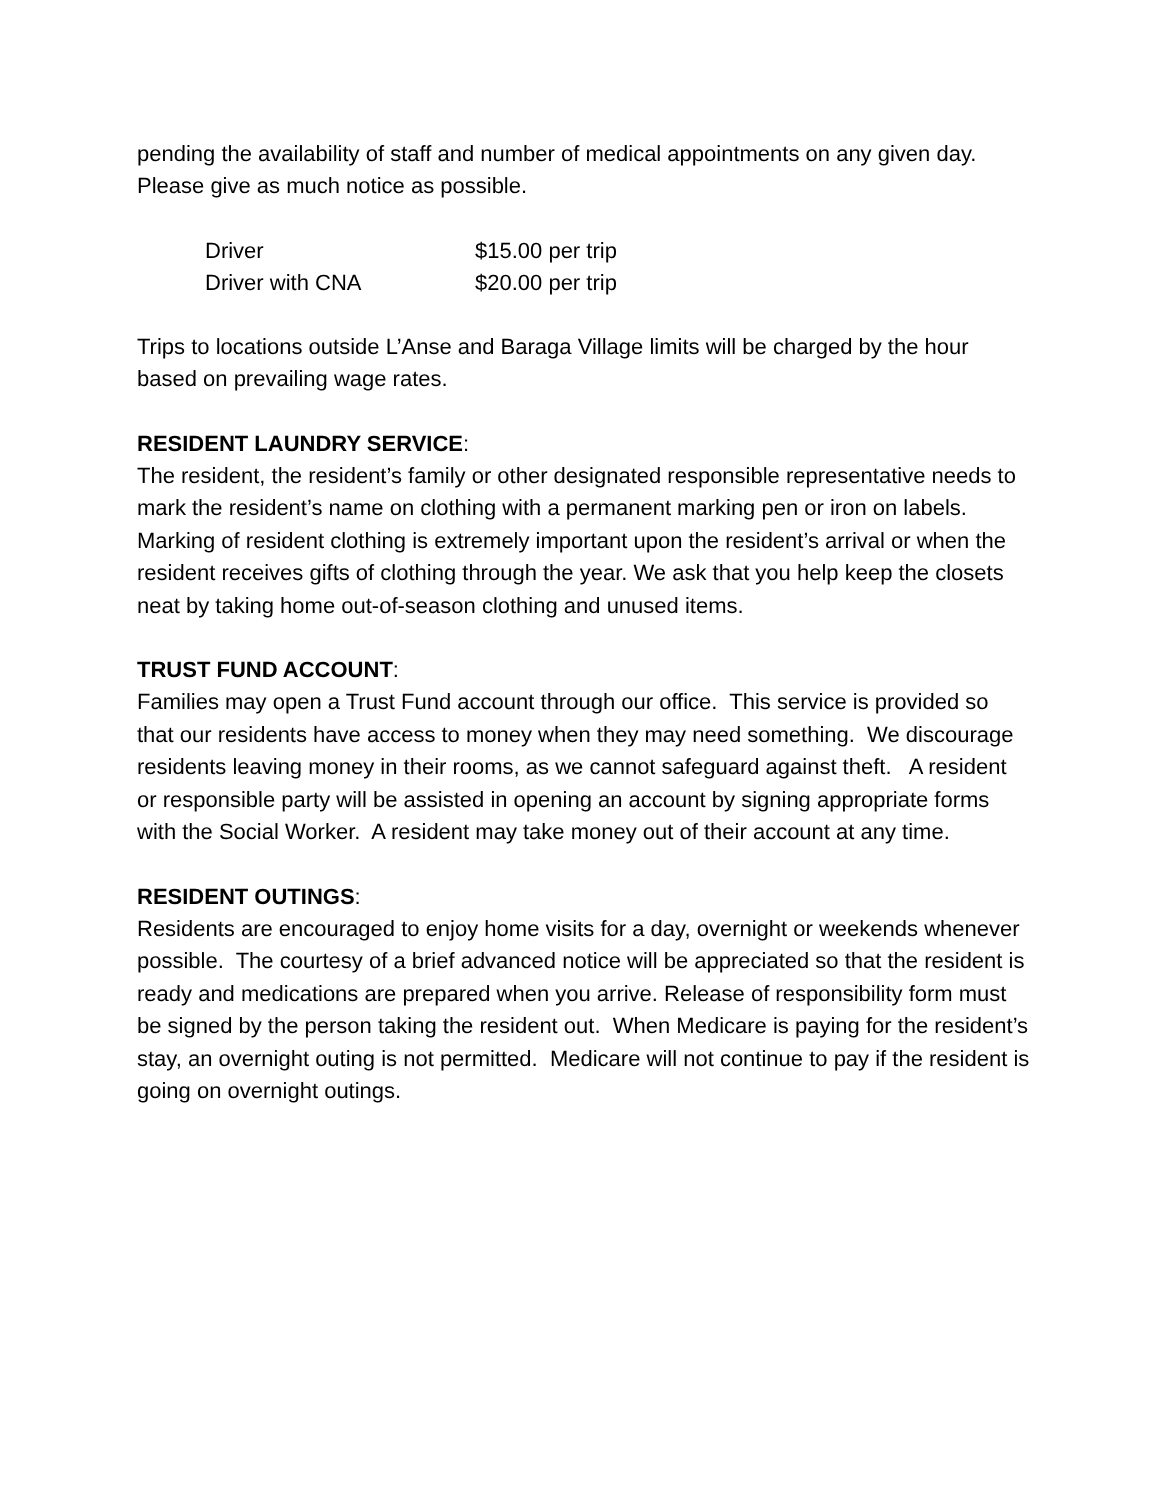pending the availability of staff and number of medical appointments on any given day. Please give as much notice as possible.
| Driver | $15.00 per trip |
| Driver with CNA | $20.00 per trip |
Trips to locations outside L’Anse and Baraga Village limits will be charged by the hour based on prevailing wage rates.
RESIDENT LAUNDRY SERVICE
:
The resident, the resident’s family or other designated responsible representative needs to mark the resident’s name on clothing with a permanent marking pen or iron on labels. Marking of resident clothing is extremely important upon the resident’s arrival or when the resident receives gifts of clothing through the year. We ask that you help keep the closets neat by taking home out-of-season clothing and unused items.
TRUST FUND ACCOUNT
:
Families may open a Trust Fund account through our office. This service is provided so that our residents have access to money when they may need something. We discourage residents leaving money in their rooms, as we cannot safeguard against theft. A resident or responsible party will be assisted in opening an account by signing appropriate forms with the Social Worker. A resident may take money out of their account at any time.
RESIDENT OUTINGS
:
Residents are encouraged to enjoy home visits for a day, overnight or weekends whenever possible. The courtesy of a brief advanced notice will be appreciated so that the resident is ready and medications are prepared when you arrive. Release of responsibility form must be signed by the person taking the resident out. When Medicare is paying for the resident’s stay, an overnight outing is not permitted. Medicare will not continue to pay if the resident is going on overnight outings.